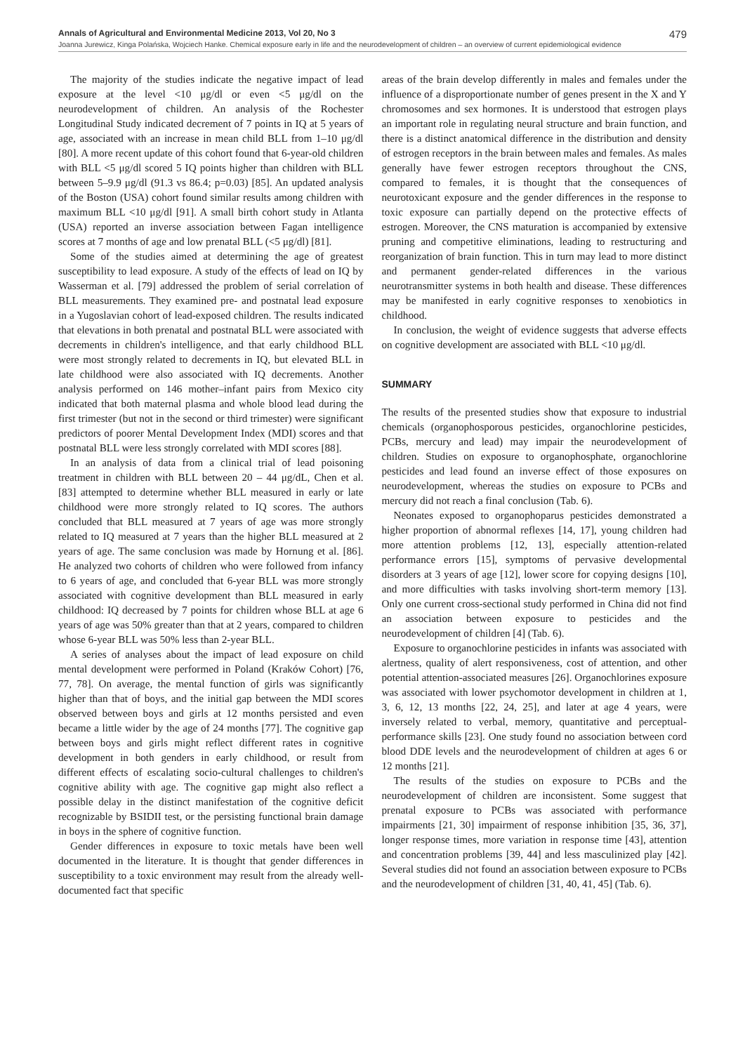Annals of Agricultural and Environmental Medicine 2013, Vol 20, No 3 479
Joanna Jurewicz, Kinga Polańska, Wojciech Hanke. Chemical exposure early in life and the neurodevelopment of children – an overview of current epidemiological evidence
The majority of the studies indicate the negative impact of lead exposure at the level <10 μg/dl or even <5 μg/dl on the neurodevelopment of children. An analysis of the Rochester Longitudinal Study indicated decrement of 7 points in IQ at 5 years of age, associated with an increase in mean child BLL from 1–10 μg/dl [80]. A more recent update of this cohort found that 6-year-old children with BLL <5 μg/dl scored 5 IQ points higher than children with BLL between 5–9.9 μg/dl (91.3 vs 86.4; p=0.03) [85]. An updated analysis of the Boston (USA) cohort found similar results among children with maximum BLL <10 μg/dl [91]. A small birth cohort study in Atlanta (USA) reported an inverse association between Fagan intelligence scores at 7 months of age and low prenatal BLL (<5 μg/dl) [81].
Some of the studies aimed at determining the age of greatest susceptibility to lead exposure. A study of the effects of lead on IQ by Wasserman et al. [79] addressed the problem of serial correlation of BLL measurements. They examined pre- and postnatal lead exposure in a Yugoslavian cohort of lead-exposed children. The results indicated that elevations in both prenatal and postnatal BLL were associated with decrements in children's intelligence, and that early childhood BLL were most strongly related to decrements in IQ, but elevated BLL in late childhood were also associated with IQ decrements. Another analysis performed on 146 mother–infant pairs from Mexico city indicated that both maternal plasma and whole blood lead during the first trimester (but not in the second or third trimester) were significant predictors of poorer Mental Development Index (MDI) scores and that postnatal BLL were less strongly correlated with MDI scores [88].
In an analysis of data from a clinical trial of lead poisoning treatment in children with BLL between 20 – 44 μg/dL, Chen et al. [83] attempted to determine whether BLL measured in early or late childhood were more strongly related to IQ scores. The authors concluded that BLL measured at 7 years of age was more strongly related to IQ measured at 7 years than the higher BLL measured at 2 years of age. The same conclusion was made by Hornung et al. [86]. He analyzed two cohorts of children who were followed from infancy to 6 years of age, and concluded that 6-year BLL was more strongly associated with cognitive development than BLL measured in early childhood: IQ decreased by 7 points for children whose BLL at age 6 years of age was 50% greater than that at 2 years, compared to children whose 6-year BLL was 50% less than 2-year BLL.
A series of analyses about the impact of lead exposure on child mental development were performed in Poland (Kraków Cohort) [76, 77, 78]. On average, the mental function of girls was significantly higher than that of boys, and the initial gap between the MDI scores observed between boys and girls at 12 months persisted and even became a little wider by the age of 24 months [77]. The cognitive gap between boys and girls might reflect different rates in cognitive development in both genders in early childhood, or result from different effects of escalating socio-cultural challenges to children's cognitive ability with age. The cognitive gap might also reflect a possible delay in the distinct manifestation of the cognitive deficit recognizable by BSIDII test, or the persisting functional brain damage in boys in the sphere of cognitive function.
Gender differences in exposure to toxic metals have been well documented in the literature. It is thought that gender differences in susceptibility to a toxic environment may result from the already well-documented fact that specific
areas of the brain develop differently in males and females under the influence of a disproportionate number of genes present in the X and Y chromosomes and sex hormones. It is understood that estrogen plays an important role in regulating neural structure and brain function, and there is a distinct anatomical difference in the distribution and density of estrogen receptors in the brain between males and females. As males generally have fewer estrogen receptors throughout the CNS, compared to females, it is thought that the consequences of neurotoxicant exposure and the gender differences in the response to toxic exposure can partially depend on the protective effects of estrogen. Moreover, the CNS maturation is accompanied by extensive pruning and competitive eliminations, leading to restructuring and reorganization of brain function. This in turn may lead to more distinct and permanent gender-related differences in the various neurotransmitter systems in both health and disease. These differences may be manifested in early cognitive responses to xenobiotics in childhood.
In conclusion, the weight of evidence suggests that adverse effects on cognitive development are associated with BLL <10 μg/dl.
SUMMARY
The results of the presented studies show that exposure to industrial chemicals (organophosporous pesticides, organochlorine pesticides, PCBs, mercury and lead) may impair the neurodevelopment of children. Studies on exposure to organophosphate, organochlorine pesticides and lead found an inverse effect of those exposures on neurodevelopment, whereas the studies on exposure to PCBs and mercury did not reach a final conclusion (Tab. 6).
Neonates exposed to organophoparus pesticides demonstrated a higher proportion of abnormal reflexes [14, 17], young children had more attention problems [12, 13], especially attention-related performance errors [15], symptoms of pervasive developmental disorders at 3 years of age [12], lower score for copying designs [10], and more difficulties with tasks involving short-term memory [13]. Only one current cross-sectional study performed in China did not find an association between exposure to pesticides and the neurodevelopment of children [4] (Tab. 6).
Exposure to organochlorine pesticides in infants was associated with alertness, quality of alert responsiveness, cost of attention, and other potential attention-associated measures [26]. Organochlorines exposure was associated with lower psychomotor development in children at 1, 3, 6, 12, 13 months [22, 24, 25], and later at age 4 years, were inversely related to verbal, memory, quantitative and perceptual-performance skills [23]. One study found no association between cord blood DDE levels and the neurodevelopment of children at ages 6 or 12 months [21].
The results of the studies on exposure to PCBs and the neurodevelopment of children are inconsistent. Some suggest that prenatal exposure to PCBs was associated with performance impairments [21, 30] impairment of response inhibition [35, 36, 37], longer response times, more variation in response time [43], attention and concentration problems [39, 44] and less masculinized play [42]. Several studies did not found an association between exposure to PCBs and the neurodevelopment of children [31, 40, 41, 45] (Tab. 6).